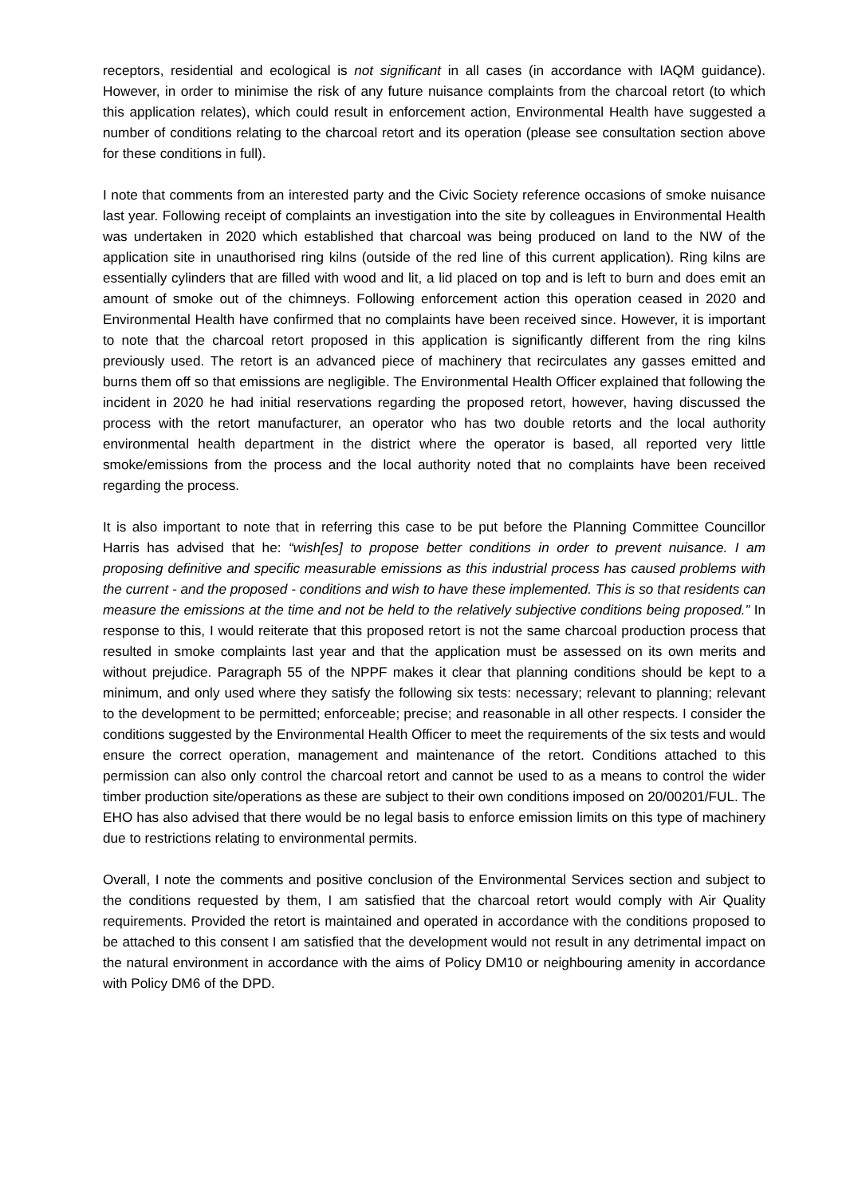receptors, residential and ecological is not significant in all cases (in accordance with IAQM guidance). However, in order to minimise the risk of any future nuisance complaints from the charcoal retort (to which this application relates), which could result in enforcement action, Environmental Health have suggested a number of conditions relating to the charcoal retort and its operation (please see consultation section above for these conditions in full).
I note that comments from an interested party and the Civic Society reference occasions of smoke nuisance last year. Following receipt of complaints an investigation into the site by colleagues in Environmental Health was undertaken in 2020 which established that charcoal was being produced on land to the NW of the application site in unauthorised ring kilns (outside of the red line of this current application). Ring kilns are essentially cylinders that are filled with wood and lit, a lid placed on top and is left to burn and does emit an amount of smoke out of the chimneys. Following enforcement action this operation ceased in 2020 and Environmental Health have confirmed that no complaints have been received since. However, it is important to note that the charcoal retort proposed in this application is significantly different from the ring kilns previously used. The retort is an advanced piece of machinery that recirculates any gasses emitted and burns them off so that emissions are negligible. The Environmental Health Officer explained that following the incident in 2020 he had initial reservations regarding the proposed retort, however, having discussed the process with the retort manufacturer, an operator who has two double retorts and the local authority environmental health department in the district where the operator is based, all reported very little smoke/emissions from the process and the local authority noted that no complaints have been received regarding the process.
It is also important to note that in referring this case to be put before the Planning Committee Councillor Harris has advised that he: “wish[es] to propose better conditions in order to prevent nuisance. I am proposing definitive and specific measurable emissions as this industrial process has caused problems with the current - and the proposed - conditions and wish to have these implemented. This is so that residents can measure the emissions at the time and not be held to the relatively subjective conditions being proposed.” In response to this, I would reiterate that this proposed retort is not the same charcoal production process that resulted in smoke complaints last year and that the application must be assessed on its own merits and without prejudice. Paragraph 55 of the NPPF makes it clear that planning conditions should be kept to a minimum, and only used where they satisfy the following six tests: necessary; relevant to planning; relevant to the development to be permitted; enforceable; precise; and reasonable in all other respects. I consider the conditions suggested by the Environmental Health Officer to meet the requirements of the six tests and would ensure the correct operation, management and maintenance of the retort. Conditions attached to this permission can also only control the charcoal retort and cannot be used to as a means to control the wider timber production site/operations as these are subject to their own conditions imposed on 20/00201/FUL. The EHO has also advised that there would be no legal basis to enforce emission limits on this type of machinery due to restrictions relating to environmental permits.
Overall, I note the comments and positive conclusion of the Environmental Services section and subject to the conditions requested by them, I am satisfied that the charcoal retort would comply with Air Quality requirements. Provided the retort is maintained and operated in accordance with the conditions proposed to be attached to this consent I am satisfied that the development would not result in any detrimental impact on the natural environment in accordance with the aims of Policy DM10 or neighbouring amenity in accordance with Policy DM6 of the DPD.